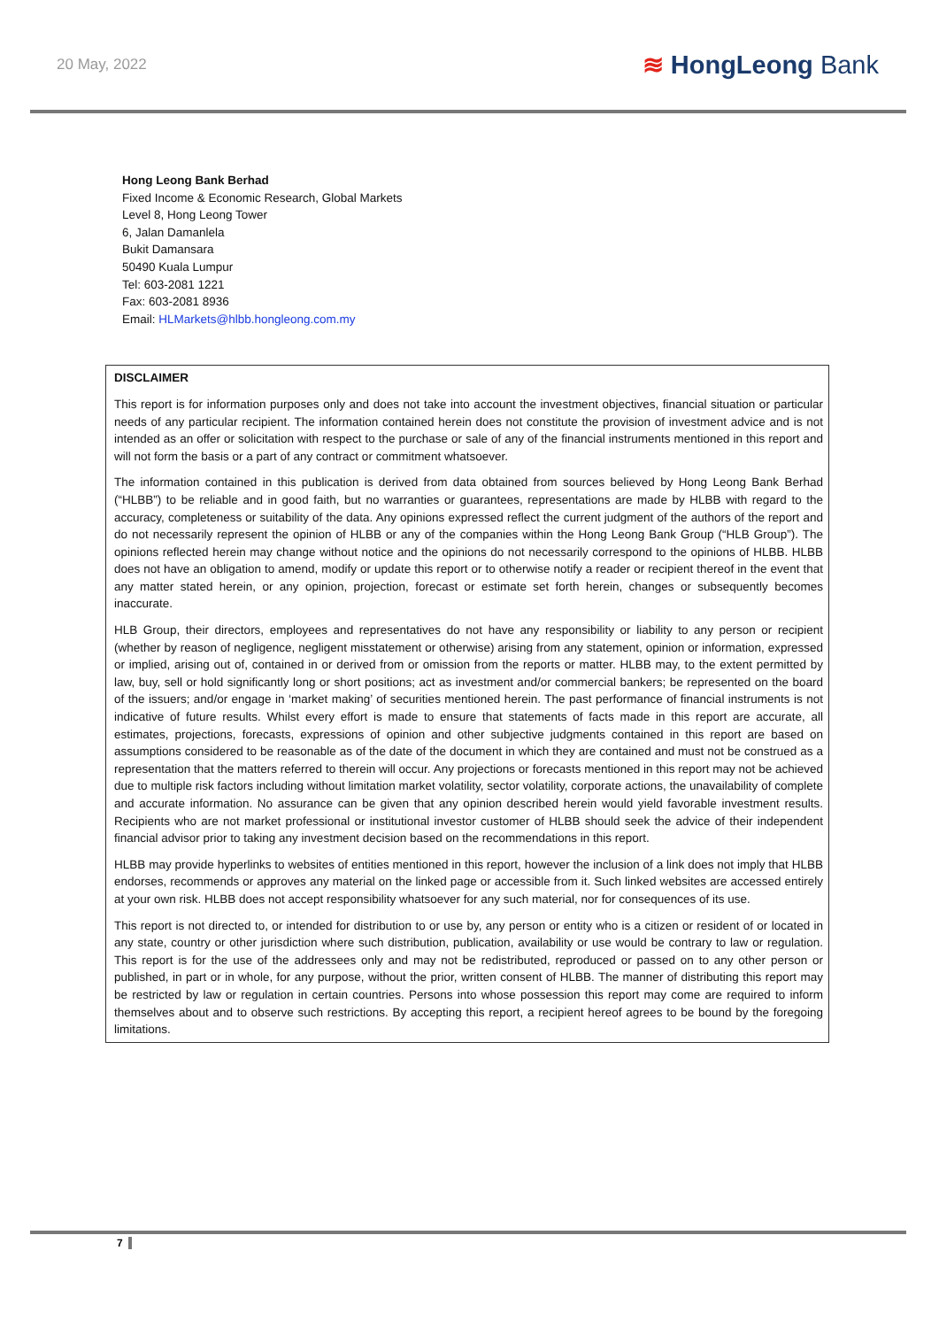20 May, 2022
≋ HongLeong Bank
Hong Leong Bank Berhad
Fixed Income & Economic Research, Global Markets
Level 8, Hong Leong Tower
6, Jalan Damanlela
Bukit Damansara
50490 Kuala Lumpur
Tel: 603-2081 1221
Fax: 603-2081 8936
Email: HLMarkets@hlbb.hongleong.com.my
DISCLAIMER
This report is for information purposes only and does not take into account the investment objectives, financial situation or particular needs of any particular recipient. The information contained herein does not constitute the provision of investment advice and is not intended as an offer or solicitation with respect to the purchase or sale of any of the financial instruments mentioned in this report and will not form the basis or a part of any contract or commitment whatsoever.
The information contained in this publication is derived from data obtained from sources believed by Hong Leong Bank Berhad (“HLBB”) to be reliable and in good faith, but no warranties or guarantees, representations are made by HLBB with regard to the accuracy, completeness or suitability of the data. Any opinions expressed reflect the current judgment of the authors of the report and do not necessarily represent the opinion of HLBB or any of the companies within the Hong Leong Bank Group (“HLB Group”). The opinions reflected herein may change without notice and the opinions do not necessarily correspond to the opinions of HLBB. HLBB does not have an obligation to amend, modify or update this report or to otherwise notify a reader or recipient thereof in the event that any matter stated herein, or any opinion, projection, forecast or estimate set forth herein, changes or subsequently becomes inaccurate.
HLB Group, their directors, employees and representatives do not have any responsibility or liability to any person or recipient (whether by reason of negligence, negligent misstatement or otherwise) arising from any statement, opinion or information, expressed or implied, arising out of, contained in or derived from or omission from the reports or matter. HLBB may, to the extent permitted by law, buy, sell or hold significantly long or short positions; act as investment and/or commercial bankers; be represented on the board of the issuers; and/or engage in ‘market making’ of securities mentioned herein. The past performance of financial instruments is not indicative of future results. Whilst every effort is made to ensure that statements of facts made in this report are accurate, all estimates, projections, forecasts, expressions of opinion and other subjective judgments contained in this report are based on assumptions considered to be reasonable as of the date of the document in which they are contained and must not be construed as a representation that the matters referred to therein will occur. Any projections or forecasts mentioned in this report may not be achieved due to multiple risk factors including without limitation market volatility, sector volatility, corporate actions, the unavailability of complete and accurate information. No assurance can be given that any opinion described herein would yield favorable investment results. Recipients who are not market professional or institutional investor customer of HLBB should seek the advice of their independent financial advisor prior to taking any investment decision based on the recommendations in this report.
HLBB may provide hyperlinks to websites of entities mentioned in this report, however the inclusion of a link does not imply that HLBB endorses, recommends or approves any material on the linked page or accessible from it. Such linked websites are accessed entirely at your own risk. HLBB does not accept responsibility whatsoever for any such material, nor for consequences of its use.
This report is not directed to, or intended for distribution to or use by, any person or entity who is a citizen or resident of or located in any state, country or other jurisdiction where such distribution, publication, availability or use would be contrary to law or regulation. This report is for the use of the addressees only and may not be redistributed, reproduced or passed on to any other person or published, in part or in whole, for any purpose, without the prior, written consent of HLBB. The manner of distributing this report may be restricted by law or regulation in certain countries. Persons into whose possession this report may come are required to inform themselves about and to observe such restrictions. By accepting this report, a recipient hereof agrees to be bound by the foregoing limitations.
7